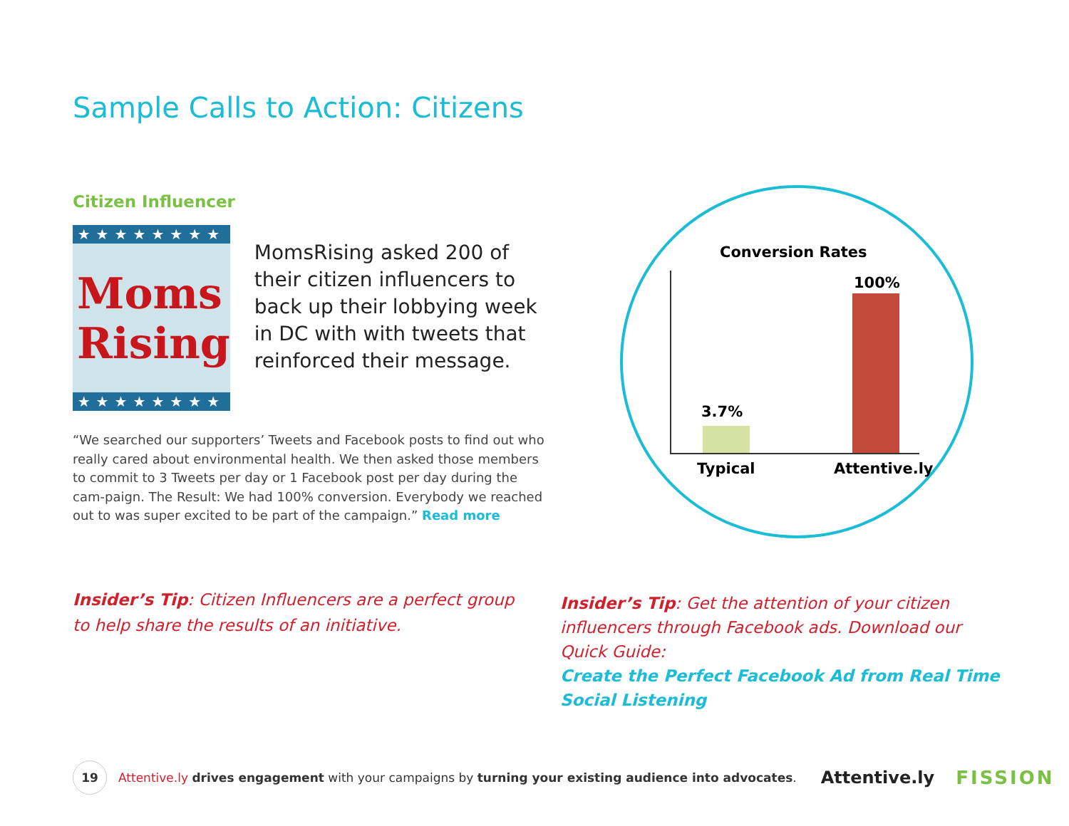Sample Calls to Action: Citizens
Citizen Influencer
★★★★★★★★
Moms
Rising
★★★★★★★★
MomsRising asked 200 of their citizen influencers to back up their lobbying week in DC with with tweets that reinforced their message.
“We searched our supporters’ Tweets and Facebook posts to find out who really cared about environmental health. We then asked those members to commit to 3 Tweets per day or 1 Facebook post per day during the cam-paign. The Result: We had 100% conversion. Everybody we reached out to was super excited to be part of the campaign.” Read more
Conversion Rates
100%
3.7%
Typical Attentive.ly
Insider’s Tip: Citizen Influencers are a perfect group to help share the results of an initiative.
Insider’s Tip: Get the attention of your citizen influencers through Facebook ads. Download our Quick Guide:
Create the Perfect Facebook Ad from Real Time Social Listening
19
Attentive.ly drives engagement with your campaigns by turning your existing audience into advocates. Attentive.ly FISSION